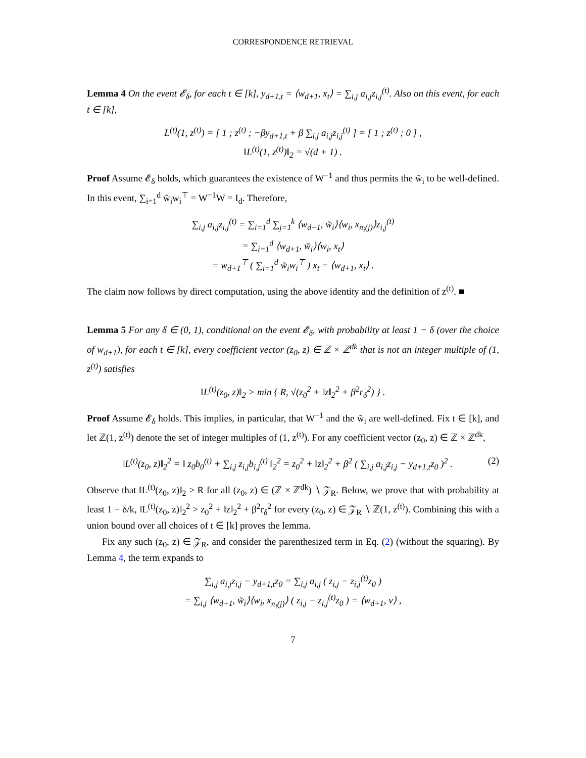CORRESPONDENCE RETRIEVAL
Lemma 4 On the event 𝓔<sub>δ</sub>, for each t ∈ [k], y<sub>d+1,t</sub> = ⟨w<sub>d+1</sub>, x<sub>t</sub>⟩ = ∑<sub>i,j</sub> a<sub>i,j</sub>z<sub>i,j</sub><sup>(t)</sup>. Also on this event, for each t ∈ [k],
L<sup>(t)</sup>(1, z<sup>(t)</sup>) = [ 1 ; z<sup>(t)</sup> ; −βy<sub>d+1,t</sub> + β ∑<sub>i,j</sub> a<sub>i,j</sub>z<sub>i,j</sub><sup>(t)</sup> ] = [ 1 ; z<sup>(t)</sup> ; 0 ] ,
‖L<sup>(t)</sup>(1, z<sup>(t)</sup>)‖<sub>2</sub> = √(d + 1) .
Proof Assume 𝓔<sub>δ</sub> holds, which guarantees the existence of W<sup>−1</sup> and thus permits the w̃<sub>i</sub> to be well-defined. In this event, ∑<sub>i=1</sub><sup>d</sup> w̃<sub>i</sub>w<sub>i</sub><sup>⊤</sup> = W<sup>−1</sup>W = I<sub>d</sub>. Therefore,
∑<sub>i,j</sub> a<sub>i,j</sub>z<sub>i,j</sub><sup>(t)</sup> = ∑<sub>i=1</sub><sup>d</sup> ∑<sub>j=1</sub><sup>k</sup> ⟨w<sub>d+1</sub>, w̃<sub>i</sub>⟩⟨w<sub>i</sub>, x<sub>π<sub>i</sub>(j)</sub>⟩z<sub>i,j</sub><sup>(t)</sup>
= ∑<sub>i=1</sub><sup>d</sup> ⟨w<sub>d+1</sub>, w̃<sub>i</sub>⟩⟨w<sub>i</sub>, x<sub>t</sub>⟩
= w<sub>d+1</sub><sup>⊤</sup> ( ∑<sub>i=1</sub><sup>d</sup> w̃<sub>i</sub>w<sub>i</sub><sup>⊤</sup> ) x<sub>t</sub> = ⟨w<sub>d+1</sub>, x<sub>t</sub>⟩ .
The claim now follows by direct computation, using the above identity and the definition of z<sup>(t)</sup>. ■
Lemma 5 For any δ ∈ (0, 1), conditional on the event 𝓔<sub>δ</sub>, with probability at least 1 − δ (over the choice of w<sub>d+1</sub>), for each t ∈ [k], every coefficient vector (z<sub>0</sub>, z) ∈ ℤ × ℤ<sup>dk</sup> that is not an integer multiple of (1, z<sup>(t)</sup>) satisfies
‖L<sup>(t)</sup>(z<sub>0</sub>, z)‖<sub>2</sub> > min { R, √(z<sub>0</sub><sup>2</sup> + ‖z‖<sub>2</sub><sup>2</sup> + β<sup>2</sup>r<sub>δ</sub><sup>2</sup>) } .
Proof Assume 𝓔<sub>δ</sub> holds. This implies, in particular, that W<sup>−1</sup> and the w̃<sub>i</sub> are well-defined. Fix t ∈ [k], and let ℤ(1, z<sup>(t)</sup>) denote the set of integer multiples of (1, z<sup>(t)</sup>). For any coefficient vector (z<sub>0</sub>, z) ∈ ℤ × ℤ<sup>dk</sup>,
‖L<sup>(t)</sup>(z<sub>0</sub>, z)‖<sub>2</sub><sup>2</sup> = ‖ z<sub>0</sub>b<sub>0</sub><sup>(t)</sup> + ∑<sub>i,j</sub> z<sub>i,j</sub>b<sub>i,j</sub><sup>(t)</sup> ‖<sub>2</sub><sup>2</sup> = z<sub>0</sub><sup>2</sup> + ‖z‖<sub>2</sub><sup>2</sup> + β<sup>2</sup> ( ∑<sub>i,j</sub> a<sub>i,j</sub>z<sub>i,j</sub> − y<sub>d+1,t</sub>z<sub>0</sub> )<sup>2</sup> . (2)
Observe that ‖L<sup>(t)</sup>(z<sub>0</sub>, z)‖<sub>2</sub> > R for all (z<sub>0</sub>, z) ∈ (ℤ × ℤ<sup>dk</sup>) ∖ 𝒵<sub>R</sub>. Below, we prove that with probability at least 1 − δ/k, ‖L<sup>(t)</sup>(z<sub>0</sub>, z)‖<sub>2</sub><sup>2</sup> > z<sub>0</sub><sup>2</sup> + ‖z‖<sub>2</sub><sup>2</sup> + β<sup>2</sup>r<sub>δ</sub><sup>2</sup> for every (z<sub>0</sub>, z) ∈ 𝒵<sub>R</sub> ∖ ℤ(1, z<sup>(t)</sup>). Combining this with a union bound over all choices of t ∈ [k] proves the lemma.
Fix any such (z<sub>0</sub>, z) ∈ 𝒵<sub>R</sub>, and consider the parenthesized term in Eq. (2) (without the squaring). By Lemma 4, the term expands to
∑<sub>i,j</sub> a<sub>i,j</sub>z<sub>i,j</sub> − y<sub>d+1,t</sub>z<sub>0</sub> = ∑<sub>i,j</sub> a<sub>i,j</sub> ( z<sub>i,j</sub> − z<sub>i,j</sub><sup>(t)</sup>z<sub>0</sub> )
= ∑<sub>i,j</sub> ⟨w<sub>d+1</sub>, w̃<sub>i</sub>⟩⟨w<sub>i</sub>, x<sub>π<sub>i</sub>(j)</sub>⟩ ( z<sub>i,j</sub> − z<sub>i,j</sub><sup>(t)</sup>z<sub>0</sub> ) = ⟨w<sub>d+1</sub>, v⟩ ,
7